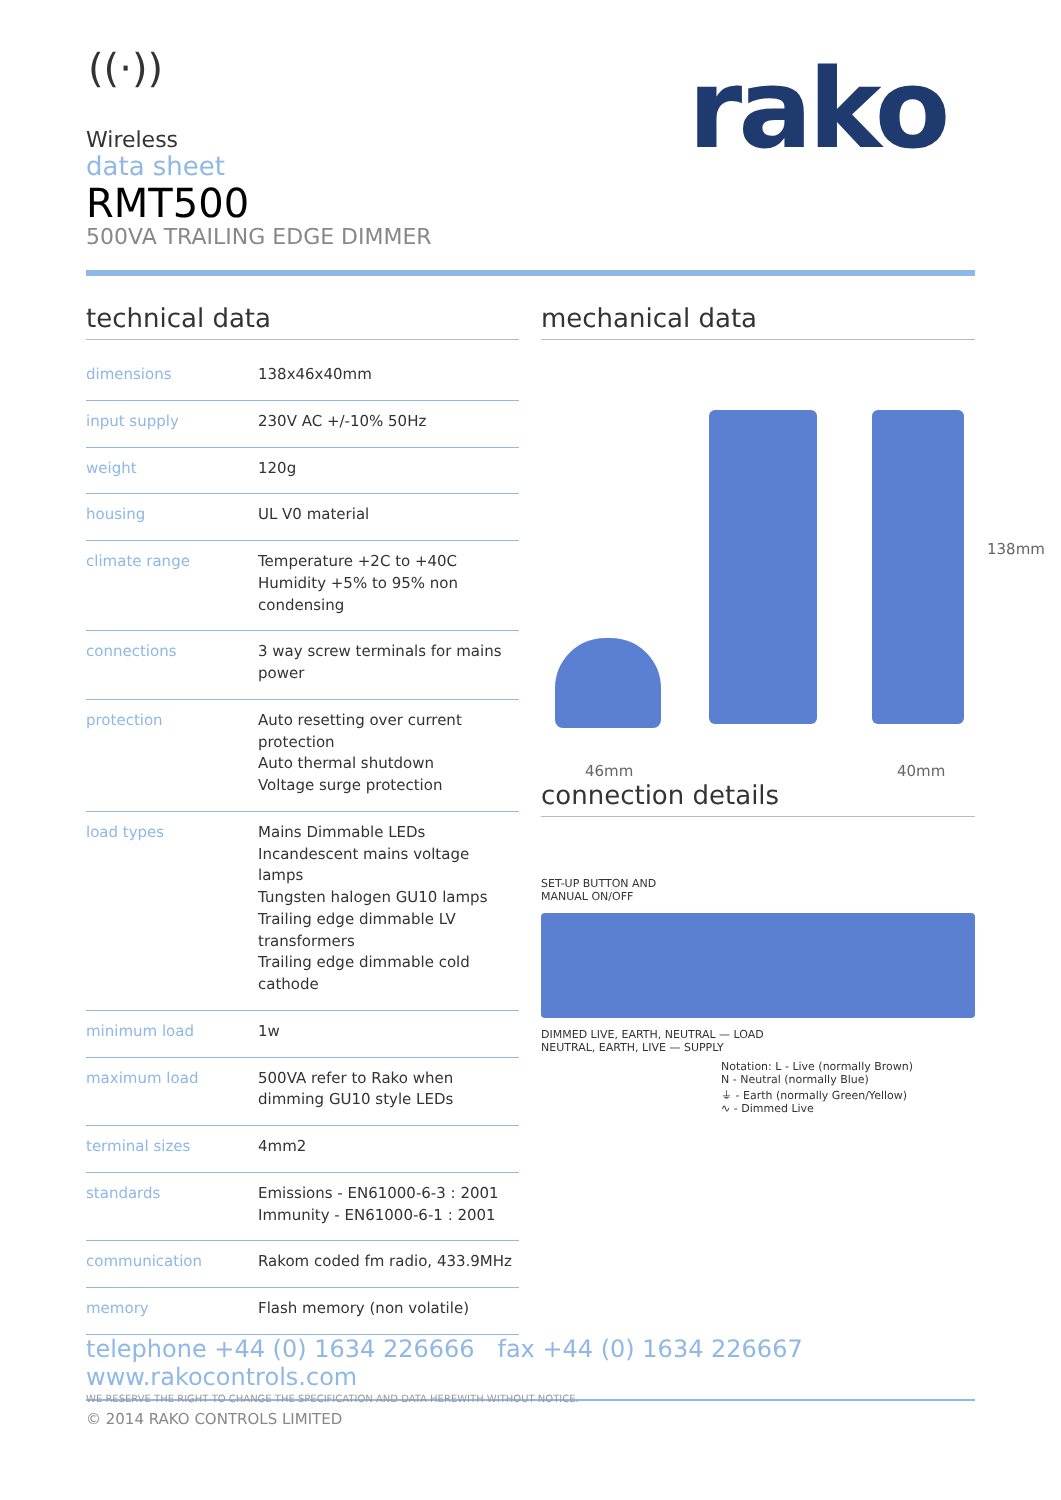((·))
Wireless
data sheet
RMT500
500VA TRAILING EDGE DIMMER
rako
technical data
| dimensions | 138x46x40mm |
| input supply | 230V AC +/-10% 50Hz |
| weight | 120g |
| housing | UL V0 material |
| climate range | Temperature +2C to +40C Humidity +5% to 95% non condensing |
| connections | 3 way screw terminals for mains power |
| protection | Auto resetting over current protection Auto thermal shutdown Voltage surge protection |
| load types | Mains Dimmable LEDs Incandescent mains voltage lamps Tungsten halogen GU10 lamps Trailing edge dimmable LV transformers Trailing edge dimmable cold cathode |
| minimum load | 1w |
| maximum load | 500VA refer to Rako when dimming GU10 style LEDs |
| terminal sizes | 4mm2 |
| standards | Emissions - EN61000-6-3 : 2001 Immunity - EN61000-6-1 : 2001 |
| communication | Rakom coded fm radio, 433.9MHz |
| memory | Flash memory (non volatile) |
mechanical data
46mm 40mm
138mm
connection details
SET-UP BUTTON AND
MANUAL ON/OFF
DIMMED LIVE, EARTH, NEUTRAL — LOAD
NEUTRAL, EARTH, LIVE — SUPPLY
Notation: L - Live (normally Brown)
N - Neutral (normally Blue)
⏚ - Earth (normally Green/Yellow)
∿ - Dimmed Live
telephone +44 (0) 1634 226666 fax +44 (0) 1634 226667 www.rakocontrols.com
WE RESERVE THE RIGHT TO CHANGE THE SPECIFICATION AND DATA HEREWITH WITHOUT NOTICE.
© 2014 RAKO CONTROLS LIMITED